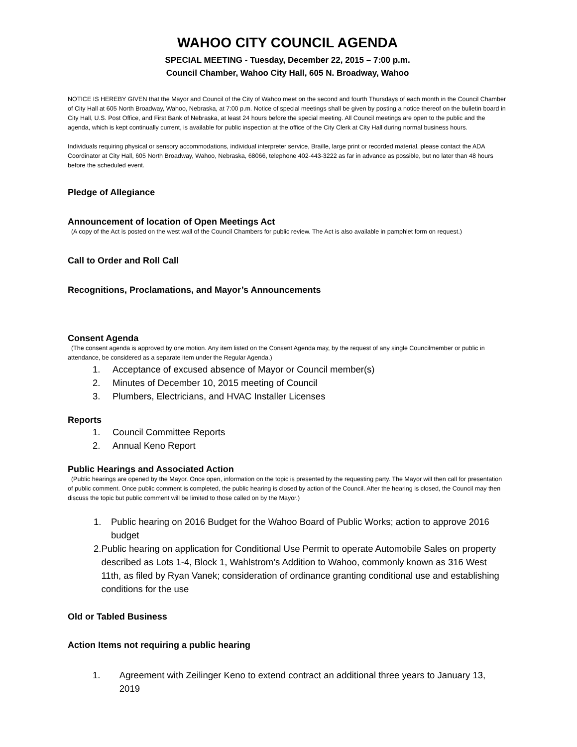WAHOO CITY COUNCIL AGENDA
SPECIAL MEETING - Tuesday, December 22, 2015 – 7:00 p.m.
Council Chamber, Wahoo City Hall, 605 N. Broadway, Wahoo
NOTICE IS HEREBY GIVEN that the Mayor and Council of the City of Wahoo meet on the second and fourth Thursdays of each month in the Council Chamber of City Hall at 605 North Broadway, Wahoo, Nebraska, at 7:00 p.m. Notice of special meetings shall be given by posting a notice thereof on the bulletin board in City Hall, U.S. Post Office, and First Bank of Nebraska, at least 24 hours before the special meeting. All Council meetings are open to the public and the agenda, which is kept continually current, is available for public inspection at the office of the City Clerk at City Hall during normal business hours.
Individuals requiring physical or sensory accommodations, individual interpreter service, Braille, large print or recorded material, please contact the ADA Coordinator at City Hall, 605 North Broadway, Wahoo, Nebraska, 68066, telephone 402-443-3222 as far in advance as possible, but no later than 48 hours before the scheduled event.
Pledge of Allegiance
Announcement of location of Open Meetings Act
(A copy of the Act is posted on the west wall of the Council Chambers for public review. The Act is also available in pamphlet form on request.)
Call to Order and Roll Call
Recognitions, Proclamations, and Mayor’s Announcements
Consent Agenda
(The consent agenda is approved by one motion. Any item listed on the Consent Agenda may, by the request of any single Councilmember or public in attendance, be considered as a separate item under the Regular Agenda.)
1. Acceptance of excused absence of Mayor or Council member(s)
2. Minutes of December 10, 2015 meeting of Council
3. Plumbers, Electricians, and HVAC Installer Licenses
Reports
1. Council Committee Reports
2. Annual Keno Report
Public Hearings and Associated Action
(Public hearings are opened by the Mayor. Once open, information on the topic is presented by the requesting party. The Mayor will then call for presentation of public comment. Once public comment is completed, the public hearing is closed by action of the Council. After the hearing is closed, the Council may then discuss the topic but public comment will be limited to those called on by the Mayor.)
1. Public hearing on 2016 Budget for the Wahoo Board of Public Works; action to approve 2016 budget
2. Public hearing on application for Conditional Use Permit to operate Automobile Sales on property described as Lots 1-4, Block 1, Wahlstrom’s Addition to Wahoo, commonly known as 316 West 11th, as filed by Ryan Vanek; consideration of ordinance granting conditional use and establishing conditions for the use
Old or Tabled Business
Action Items not requiring a public hearing
1. Agreement with Zeilinger Keno to extend contract an additional three years to January 13, 2019